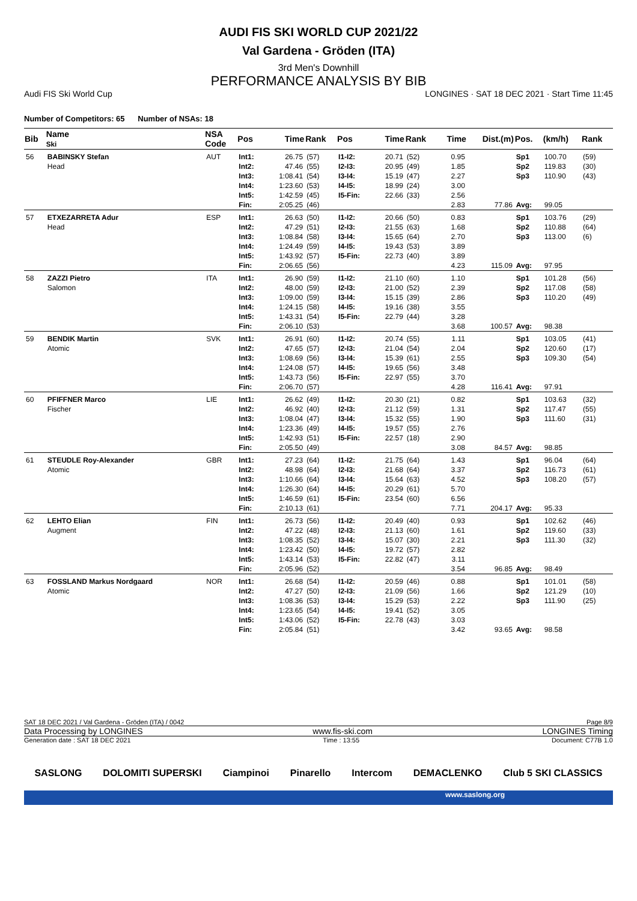AUDI FIS SKI WORLD CUP 2021/22
Val Gardena - Gröden (ITA)
3rd Men's Downhill
PERFORMANCE ANALYSIS BY BIB
Audi FIS Ski World Cup LONGINES · SAT 18 DEC 2021 · Start Time 11:45
Number of Competitors: 65 Number of NSAs: 18
| Bib | Name Ski | NSA Code | Pos | Time | Rank | Pos | Time | Rank | Time | Dist.(m) | Pos. | (km/h) | Rank |
| --- | --- | --- | --- | --- | --- | --- | --- | --- | --- | --- | --- | --- | --- |
| 56 | BABINSKY Stefan Head | AUT | Int1: Int2: Int3: Int4: Int5: Fin: | 26.75 47.46 1:08.41 1:23.60 1:42.59 2:05.25 | (57) (55) (54) (53) (45) (46) | I1-I2: I2-I3: I3-I4: I4-I5: I5-Fin: | 20.71 20.95 15.19 18.99 22.66 | (52) (49) (47) (24) (33) | 0.95 1.85 2.27 3.00 2.56 2.83 | 77.86 | Sp1 Sp2 Sp3 Avg: | 100.70 119.83 110.90 99.05 | (59) (30) (43) |
| 57 | ETXEZARRETA Adur Head | ESP | Int1: Int2: Int3: Int4: Int5: Fin: | 26.63 47.29 1:08.84 1:24.49 1:43.92 2:06.65 | (50) (51) (58) (59) (57) (56) | I1-I2: I2-I3: I3-I4: I4-I5: I5-Fin: | 20.66 21.55 15.65 19.43 22.73 | (50) (63) (64) (53) (40) | 0.83 1.68 2.70 3.89 3.89 4.23 | 115.09 | Sp1 Sp2 Sp3 Avg: | 103.76 110.88 113.00 97.95 | (29) (64) (6) |
| 58 | ZAZZI Pietro Salomon | ITA | Int1: Int2: Int3: Int4: Int5: Fin: | 26.90 48.00 1:09.00 1:24.15 1:43.31 2:06.10 | (59) (59) (59) (58) (54) (53) | I1-I2: I2-I3: I3-I4: I4-I5: I5-Fin: | 21.10 21.00 15.15 19.16 22.79 | (60) (52) (39) (38) (44) | 1.10 2.39 2.86 3.55 3.28 3.68 | 100.57 | Sp1 Sp2 Sp3 Avg: | 101.28 117.08 110.20 98.38 | (56) (58) (49) |
| 59 | BENDIK Martin Atomic | SVK | Int1: Int2: Int3: Int4: Int5: Fin: | 26.91 47.65 1:08.69 1:24.08 1:43.73 2:06.70 | (60) (57) (56) (57) (56) (57) | I1-I2: I2-I3: I3-I4: I4-I5: I5-Fin: | 20.74 21.04 15.39 19.65 22.97 | (55) (54) (61) (56) (55) | 1.11 2.04 2.55 3.48 3.70 4.28 | 116.41 | Sp1 Sp2 Sp3 Avg: | 103.05 120.60 109.30 97.91 | (41) (17) (54) |
| 60 | PFIFFNER Marco Fischer | LIE | Int1: Int2: Int3: Int4: Int5: Fin: | 26.62 46.92 1:08.04 1:23.36 1:42.93 2:05.50 | (49) (40) (47) (49) (51) (49) | I1-I2: I2-I3: I3-I4: I4-I5: I5-Fin: | 20.30 21.12 15.32 19.57 22.57 | (21) (59) (55) (55) (18) | 0.82 1.31 1.90 2.76 2.90 3.08 | 84.57 | Sp1 Sp2 Sp3 Avg: | 103.63 117.47 111.60 98.85 | (32) (55) (31) |
| 61 | STEUDLE Roy-Alexander Atomic | GBR | Int1: Int2: Int3: Int4: Int5: Fin: | 27.23 48.98 1:10.66 1:26.30 1:46.59 2:10.13 | (64) (64) (64) (64) (61) (61) | I1-I2: I2-I3: I3-I4: I4-I5: I5-Fin: | 21.75 21.68 15.64 20.29 23.54 | (64) (64) (63) (61) (60) | 1.43 3.37 4.52 5.70 6.56 7.71 | 204.17 | Sp1 Sp2 Sp3 Avg: | 96.04 116.73 108.20 95.33 | (64) (61) (57) |
| 62 | LEHTO Elian Augment | FIN | Int1: Int2: Int3: Int4: Int5: Fin: | 26.73 47.22 1:08.35 1:23.42 1:43.14 2:05.96 | (56) (48) (52) (50) (53) (52) | I1-I2: I2-I3: I3-I4: I4-I5: I5-Fin: | 20.49 21.13 15.07 19.72 22.82 | (40) (60) (30) (57) (47) | 0.93 1.61 2.21 2.82 3.11 3.54 | 96.85 | Sp1 Sp2 Sp3 Avg: | 102.62 119.60 111.30 98.49 | (46) (33) (32) |
| 63 | FOSSLAND Markus Nordgaard Atomic | NOR | Int1: Int2: Int3: Int4: Int5: Fin: | 26.68 47.27 1:08.36 1:23.65 1:43.06 2:05.84 | (54) (50) (53) (54) (52) (51) | I1-I2: I2-I3: I3-I4: I4-I5: I5-Fin: | 20.59 21.09 15.29 19.41 22.78 | (46) (56) (53) (52) (43) | 0.88 1.66 2.22 3.05 3.03 3.42 | 93.65 | Sp1 Sp2 Sp3 Avg: | 101.01 121.29 111.90 98.58 | (58) (10) (25) |
SAT 18 DEC 2021 / Val Gardena - Gröden (ITA) / 0042 Page 8/9
Data Processing by LONGINES www.fis-ski.com LONGINES Timing
Generation date : SAT 18 DEC 2021 Time : 13:55 Document: C77B 1.0
SASLONG DOLOMITI SUPERSKI Ciampinoi Pinarello Intercom DEMACLENKO Club 5 SKI CLASSICS
www.saslong.org